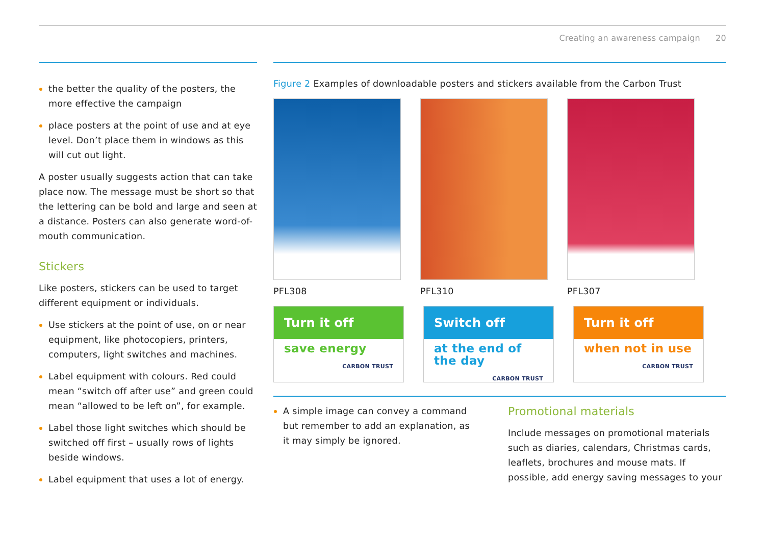Creating an awareness campaign 20
the better the quality of the posters, the more effective the campaign
place posters at the point of use and at eye level. Don’t place them in windows as this will cut out light.
A poster usually suggests action that can take place now. The message must be short so that the lettering can be bold and large and seen at a distance. Posters can also generate word-of-mouth communication.
Stickers
Like posters, stickers can be used to target different equipment or individuals.
Use stickers at the point of use, on or near equipment, like photocopiers, printers, computers, light switches and machines.
Label equipment with colours. Red could mean “switch off after use” and green could mean “allowed to be left on”, for example.
Label those light switches which should be switched off first – usually rows of lights beside windows.
Label equipment that uses a lot of energy.
Figure 2 Examples of downloadable posters and stickers available from the Carbon Trust
PFL308 PFL310 PFL307
Turn it off
save energy
CARBON TRUST
Switch off
at the end of the day
CARBON TRUST
Turn it off
when not in use
CARBON TRUST
A simple image can convey a command but remember to add an explanation, as it may simply be ignored.
Promotional materials
Include messages on promotional materials such as diaries, calendars, Christmas cards, leaflets, brochures and mouse mats. If possible, add energy saving messages to your